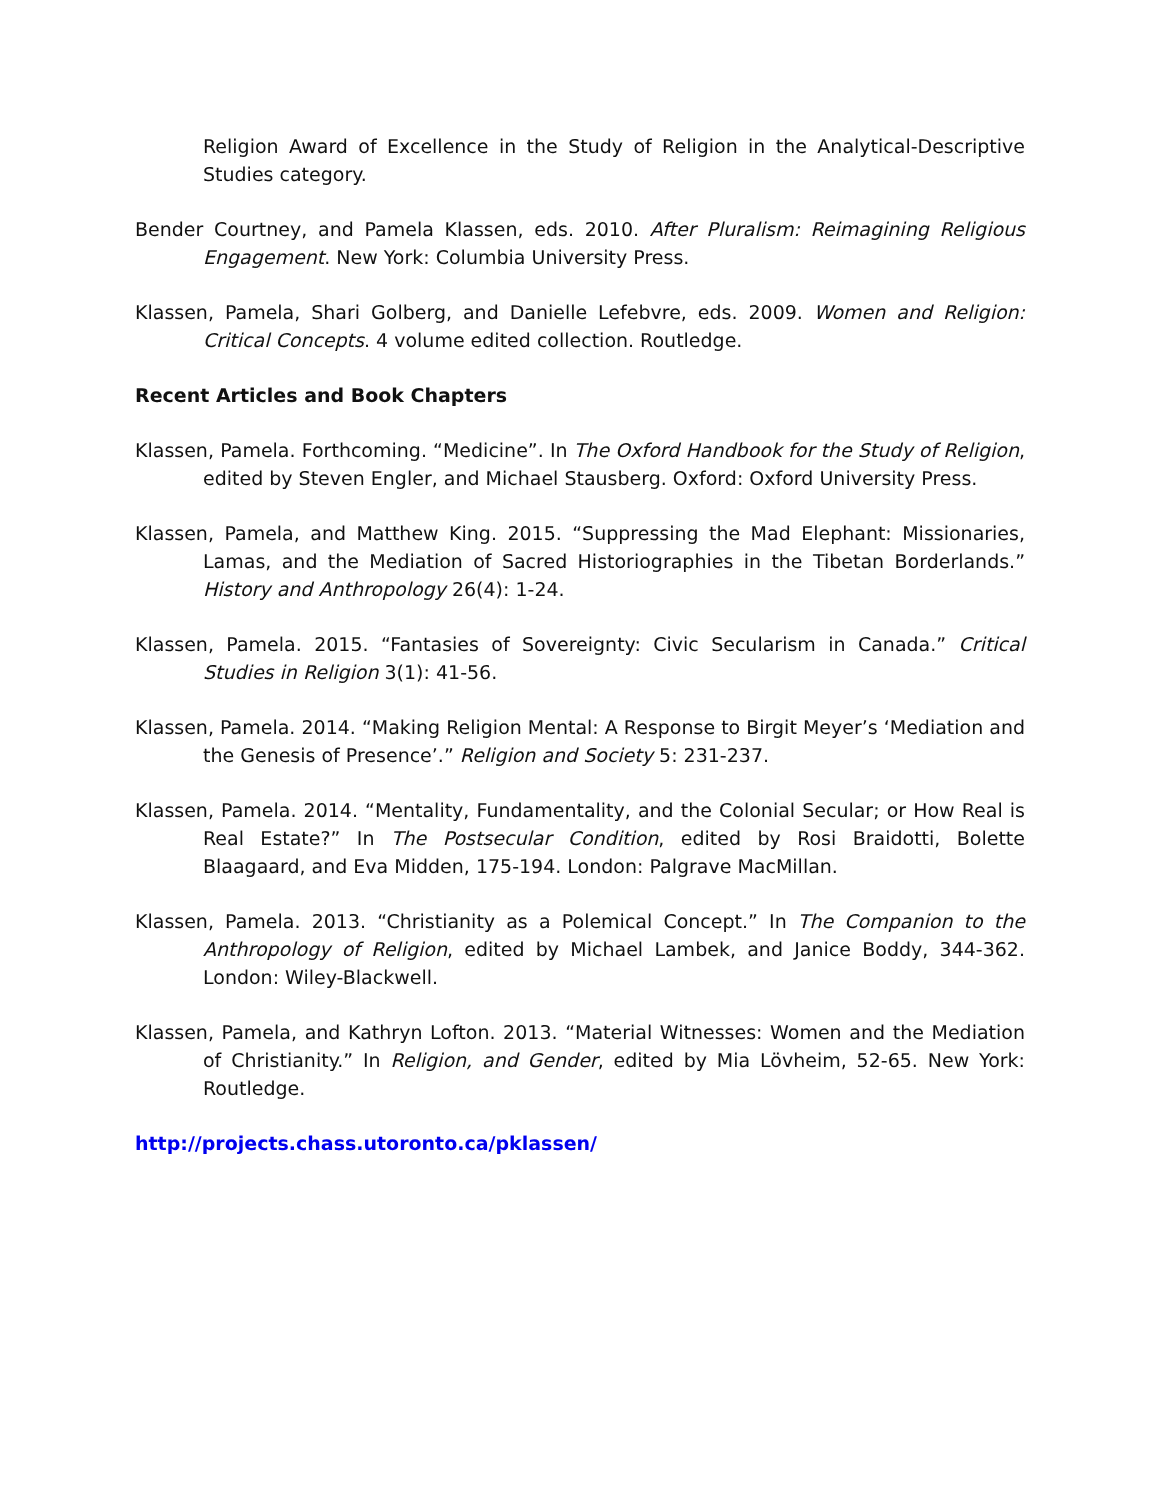Religion Award of Excellence in the Study of Religion in the Analytical-Descriptive Studies category.
Bender Courtney, and Pamela Klassen, eds. 2010. After Pluralism: Reimagining Religious Engagement. New York: Columbia University Press.
Klassen, Pamela, Shari Golberg, and Danielle Lefebvre, eds. 2009. Women and Religion: Critical Concepts. 4 volume edited collection. Routledge.
Recent Articles and Book Chapters
Klassen, Pamela. Forthcoming. “Medicine”. In The Oxford Handbook for the Study of Religion, edited by Steven Engler, and Michael Stausberg. Oxford: Oxford University Press.
Klassen, Pamela, and Matthew King. 2015. “Suppressing the Mad Elephant: Missionaries, Lamas, and the Mediation of Sacred Historiographies in the Tibetan Borderlands.” History and Anthropology 26(4): 1-24.
Klassen, Pamela. 2015. “Fantasies of Sovereignty: Civic Secularism in Canada.” Critical Studies in Religion 3(1): 41-56.
Klassen, Pamela. 2014. “Making Religion Mental: A Response to Birgit Meyer’s ‘Mediation and the Genesis of Presence’.” Religion and Society 5: 231-237.
Klassen, Pamela. 2014. “Mentality, Fundamentality, and the Colonial Secular; or How Real is Real Estate?” In The Postsecular Condition, edited by Rosi Braidotti, Bolette Blaagaard, and Eva Midden, 175-194. London: Palgrave MacMillan.
Klassen, Pamela. 2013. “Christianity as a Polemical Concept.” In The Companion to the Anthropology of Religion, edited by Michael Lambek, and Janice Boddy, 344-362. London: Wiley-Blackwell.
Klassen, Pamela, and Kathryn Lofton. 2013. “Material Witnesses: Women and the Mediation of Christianity.” In Religion, and Gender, edited by Mia Lövheim, 52-65. New York: Routledge.
http://projects.chass.utoronto.ca/pklassen/